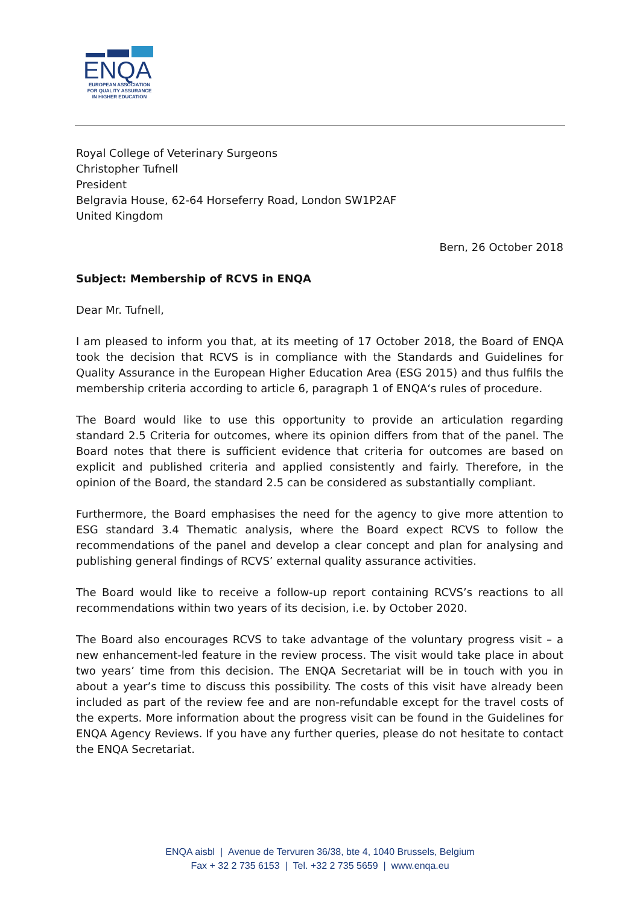ENQA
EUROPEAN ASSOCIATION
FOR QUALITY ASSURANCE
IN HIGHER EDUCATION
Royal College of Veterinary Surgeons
Christopher Tufnell
President
Belgravia House, 62-64 Horseferry Road, London SW1P2AF
United Kingdom
Bern, 26 October 2018
Subject: Membership of RCVS in ENQA
Dear Mr. Tufnell,
I am pleased to inform you that, at its meeting of 17 October 2018, the Board of ENQA took the decision that RCVS is in compliance with the Standards and Guidelines for Quality Assurance in the European Higher Education Area (ESG 2015) and thus fulfils the membership criteria according to article 6, paragraph 1 of ENQA‘s rules of procedure.
The Board would like to use this opportunity to provide an articulation regarding standard 2.5 Criteria for outcomes, where its opinion differs from that of the panel. The Board notes that there is sufficient evidence that criteria for outcomes are based on explicit and published criteria and applied consistently and fairly. Therefore, in the opinion of the Board, the standard 2.5 can be considered as substantially compliant.
Furthermore, the Board emphasises the need for the agency to give more attention to ESG standard 3.4 Thematic analysis, where the Board expect RCVS to follow the recommendations of the panel and develop a clear concept and plan for analysing and publishing general findings of RCVS’ external quality assurance activities.
The Board would like to receive a follow-up report containing RCVS’s reactions to all recommendations within two years of its decision, i.e. by October 2020.
The Board also encourages RCVS to take advantage of the voluntary progress visit – a new enhancement-led feature in the review process. The visit would take place in about two years’ time from this decision. The ENQA Secretariat will be in touch with you in about a year’s time to discuss this possibility. The costs of this visit have already been included as part of the review fee and are non-refundable except for the travel costs of the experts. More information about the progress visit can be found in the Guidelines for ENQA Agency Reviews. If you have any further queries, please do not hesitate to contact the ENQA Secretariat.
ENQA aisbl | Avenue de Tervuren 36/38, bte 4, 1040 Brussels, Belgium
Fax + 32 2 735 6153 | Tel. +32 2 735 5659 | www.enqa.eu